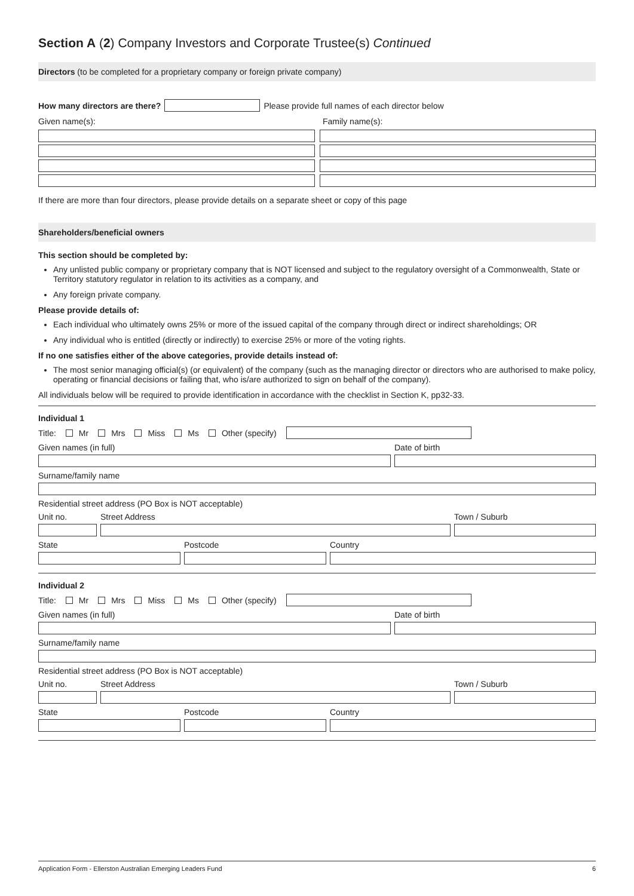Section A (2) Company Investors and Corporate Trustee(s) Continued
Directors (to be completed for a proprietary company or foreign private company)
How many directors are there?
Please provide full names of each director below
Given name(s): Family name(s):
If there are more than four directors, please provide details on a separate sheet or copy of this page
Shareholders/beneficial owners
This section should be completed by:
Any unlisted public company or proprietary company that is NOT licensed and subject to the regulatory oversight of a Commonwealth, State or Territory statutory regulator in relation to its activities as a company, and
Any foreign private company.
Please provide details of:
Each individual who ultimately owns 25% or more of the issued capital of the company through direct or indirect shareholdings; OR
Any individual who is entitled (directly or indirectly) to exercise 25% or more of the voting rights.
If no one satisfies either of the above categories, provide details instead of:
The most senior managing official(s) (or equivalent) of the company (such as the managing director or directors who are authorised to make policy, operating or financial decisions or failing that, who is/are authorized to sign on behalf of the company).
All individuals below will be required to provide identification in accordance with the checklist in Section K, pp32-33.
Individual 1
Title: Mr Mrs Miss Ms Other (specify)
Given names (in full) Date of birth
Surname/family name
Residential street address (PO Box is NOT acceptable)
Unit no. Street Address Town / Suburb
State Postcode Country
Individual 2
Title: Mr Mrs Miss Ms Other (specify)
Given names (in full) Date of birth
Surname/family name
Residential street address (PO Box is NOT acceptable)
Unit no. Street Address Town / Suburb
State Postcode Country
Application Form - Ellerston Australian Emerging Leaders Fund 6